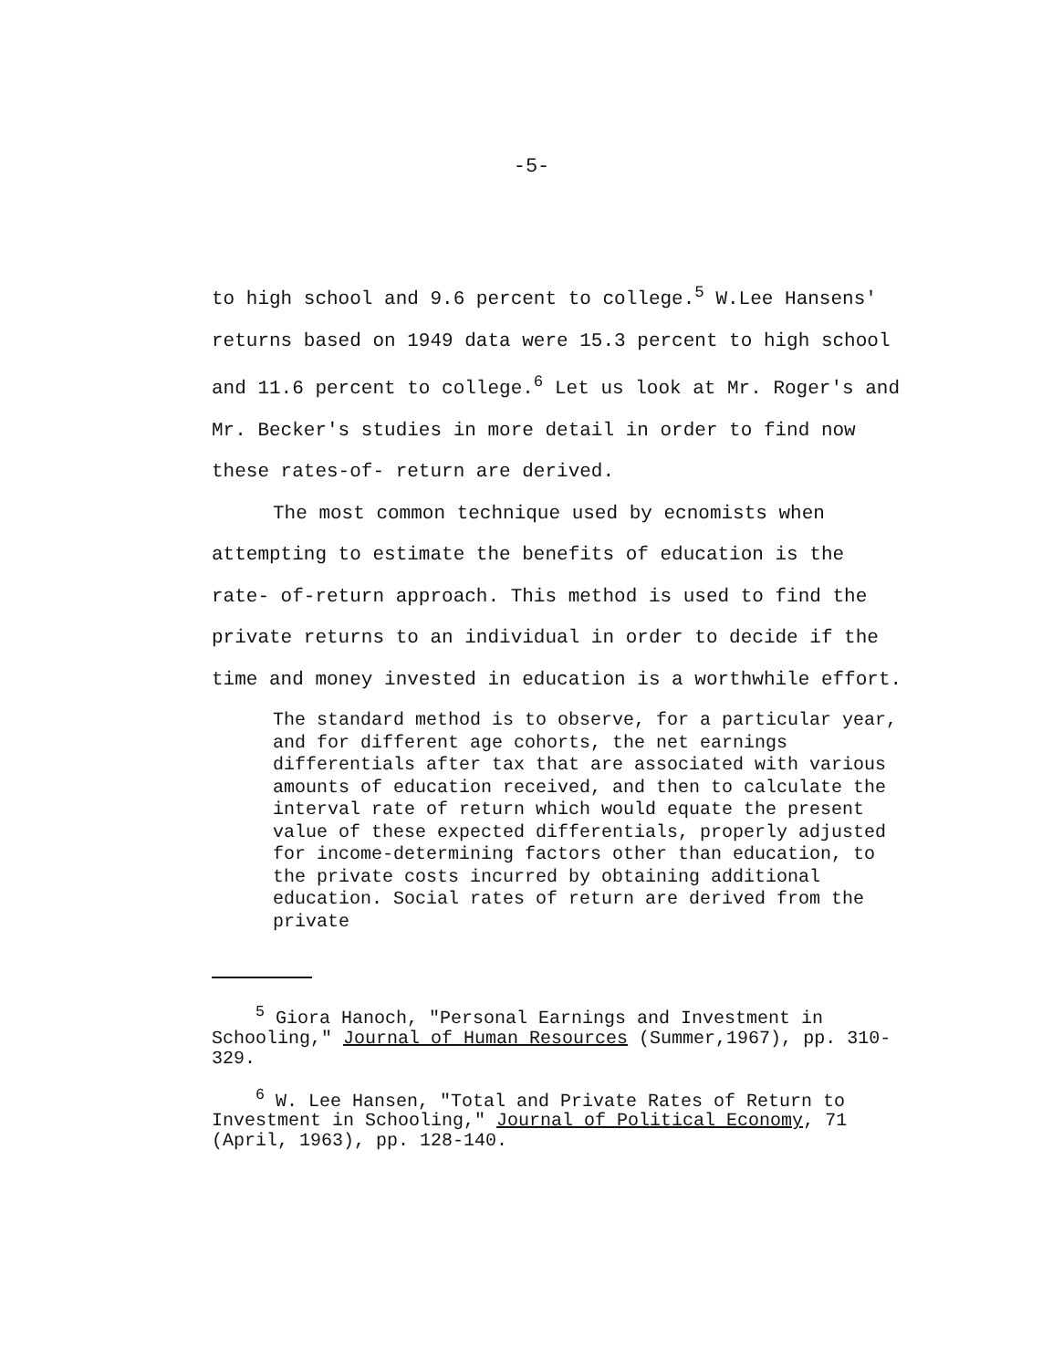-5-
to high school and 9.6 percent to college.<sup>5</sup> W.Lee Hansens' returns based on 1949 data were 15.3 percent to high school and 11.6 percent to college.<sup>6</sup> Let us look at Mr. Roger's and Mr. Becker's studies in more detail in order to find now these rates-of- return are derived.
The most common technique used by ecnomists when attempting to estimate the benefits of education is the rate- of-return approach. This method is used to find the private returns to an individual in order to decide if the time and money invested in education is a worthwhile effort.
The standard method is to observe, for a particular year, and for different age cohorts, the net earnings differentials after tax that are associated with various amounts of education received, and then to calculate the interval rate of return which would equate the present value of these expected differentials, properly adjusted for income-determining factors other than education, to the private costs incurred by obtaining additional education. Social rates of return are derived from the private
<sup>5</sup> Giora Hanoch, "Personal Earnings and Investment in Schooling," Journal of Human Resources (Summer,1967), pp. 310-329.
<sup>6</sup> W. Lee Hansen, "Total and Private Rates of Return to Investment in Schooling," Journal of Political Economy, 71 (April, 1963), pp. 128-140.